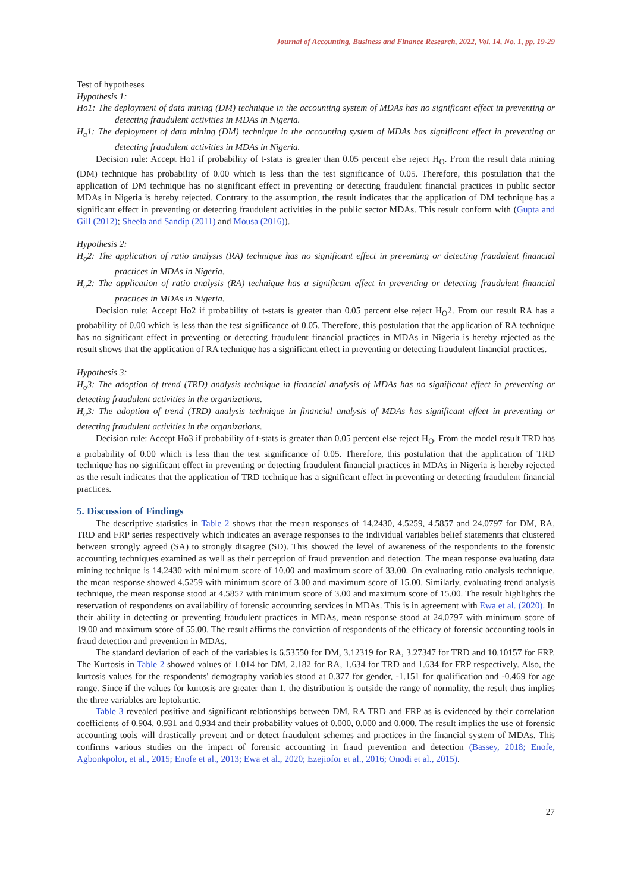Journal of Accounting, Business and Finance Research, 2022, Vol. 14, No. 1, pp. 19-29
Test of hypotheses
Hypothesis 1:
Ho1: The deployment of data mining (DM) technique in the accounting system of MDAs has no significant effect in preventing or detecting fraudulent activities in MDAs in Nigeria.
H<sub>a</sub>1: The deployment of data mining (DM) technique in the accounting system of MDAs has significant effect in preventing or detecting fraudulent activities in MDAs in Nigeria.
Decision rule: Accept Ho1 if probability of t-stats is greater than 0.05 percent else reject H<sub>O</sub>. From the result data mining (DM) technique has probability of 0.00 which is less than the test significance of 0.05. Therefore, this postulation that the application of DM technique has no significant effect in preventing or detecting fraudulent financial practices in public sector MDAs in Nigeria is hereby rejected. Contrary to the assumption, the result indicates that the application of DM technique has a significant effect in preventing or detecting fraudulent activities in the public sector MDAs. This result conform with (Gupta and Gill (2012); Sheela and Sandip (2011) and Mousa (2016)).
Hypothesis 2:
H<sub>o</sub>2: The application of ratio analysis (RA) technique has no significant effect in preventing or detecting fraudulent financial practices in MDAs in Nigeria.
H<sub>a</sub>2: The application of ratio analysis (RA) technique has a significant effect in preventing or detecting fraudulent financial practices in MDAs in Nigeria.
Decision rule: Accept Ho2 if probability of t-stats is greater than 0.05 percent else reject H<sub>O</sub>2. From our result RA has a probability of 0.00 which is less than the test significance of 0.05. Therefore, this postulation that the application of RA technique has no significant effect in preventing or detecting fraudulent financial practices in MDAs in Nigeria is hereby rejected as the result shows that the application of RA technique has a significant effect in preventing or detecting fraudulent financial practices.
Hypothesis 3:
H<sub>o</sub>3: The adoption of trend (TRD) analysis technique in financial analysis of MDAs has no significant effect in preventing or detecting fraudulent activities in the organizations.
H<sub>a</sub>3: The adoption of trend (TRD) analysis technique in financial analysis of MDAs has significant effect in preventing or detecting fraudulent activities in the organizations.
Decision rule: Accept Ho3 if probability of t-stats is greater than 0.05 percent else reject H<sub>O</sub>. From the model result TRD has a probability of 0.00 which is less than the test significance of 0.05. Therefore, this postulation that the application of TRD technique has no significant effect in preventing or detecting fraudulent financial practices in MDAs in Nigeria is hereby rejected as the result indicates that the application of TRD technique has a significant effect in preventing or detecting fraudulent financial practices.
5. Discussion of Findings
The descriptive statistics in Table 2 shows that the mean responses of 14.2430, 4.5259, 4.5857 and 24.0797 for DM, RA, TRD and FRP series respectively which indicates an average responses to the individual variables belief statements that clustered between strongly agreed (SA) to strongly disagree (SD). This showed the level of awareness of the respondents to the forensic accounting techniques examined as well as their perception of fraud prevention and detection. The mean response evaluating data mining technique is 14.2430 with minimum score of 10.00 and maximum score of 33.00. On evaluating ratio analysis technique, the mean response showed 4.5259 with minimum score of 3.00 and maximum score of 15.00. Similarly, evaluating trend analysis technique, the mean response stood at 4.5857 with minimum score of 3.00 and maximum score of 15.00. The result highlights the reservation of respondents on availability of forensic accounting services in MDAs. This is in agreement with Ewa et al. (2020). In their ability in detecting or preventing fraudulent practices in MDAs, mean response stood at 24.0797 with minimum score of 19.00 and maximum score of 55.00. The result affirms the conviction of respondents of the efficacy of forensic accounting tools in fraud detection and prevention in MDAs.
The standard deviation of each of the variables is 6.53550 for DM, 3.12319 for RA, 3.27347 for TRD and 10.10157 for FRP. The Kurtosis in Table 2 showed values of 1.014 for DM, 2.182 for RA, 1.634 for TRD and 1.634 for FRP respectively. Also, the kurtosis values for the respondents' demography variables stood at 0.377 for gender, -1.151 for qualification and -0.469 for age range. Since if the values for kurtosis are greater than 1, the distribution is outside the range of normality, the result thus implies the three variables are leptokurtic.
Table 3 revealed positive and significant relationships between DM, RA TRD and FRP as is evidenced by their correlation coefficients of 0.904, 0.931 and 0.934 and their probability values of 0.000, 0.000 and 0.000. The result implies the use of forensic accounting tools will drastically prevent and or detect fraudulent schemes and practices in the financial system of MDAs. This confirms various studies on the impact of forensic accounting in fraud prevention and detection (Bassey, 2018; Enofe, Agbonkpolor, et al., 2015; Enofe et al., 2013; Ewa et al., 2020; Ezejiofor et al., 2016; Onodi et al., 2015).
27